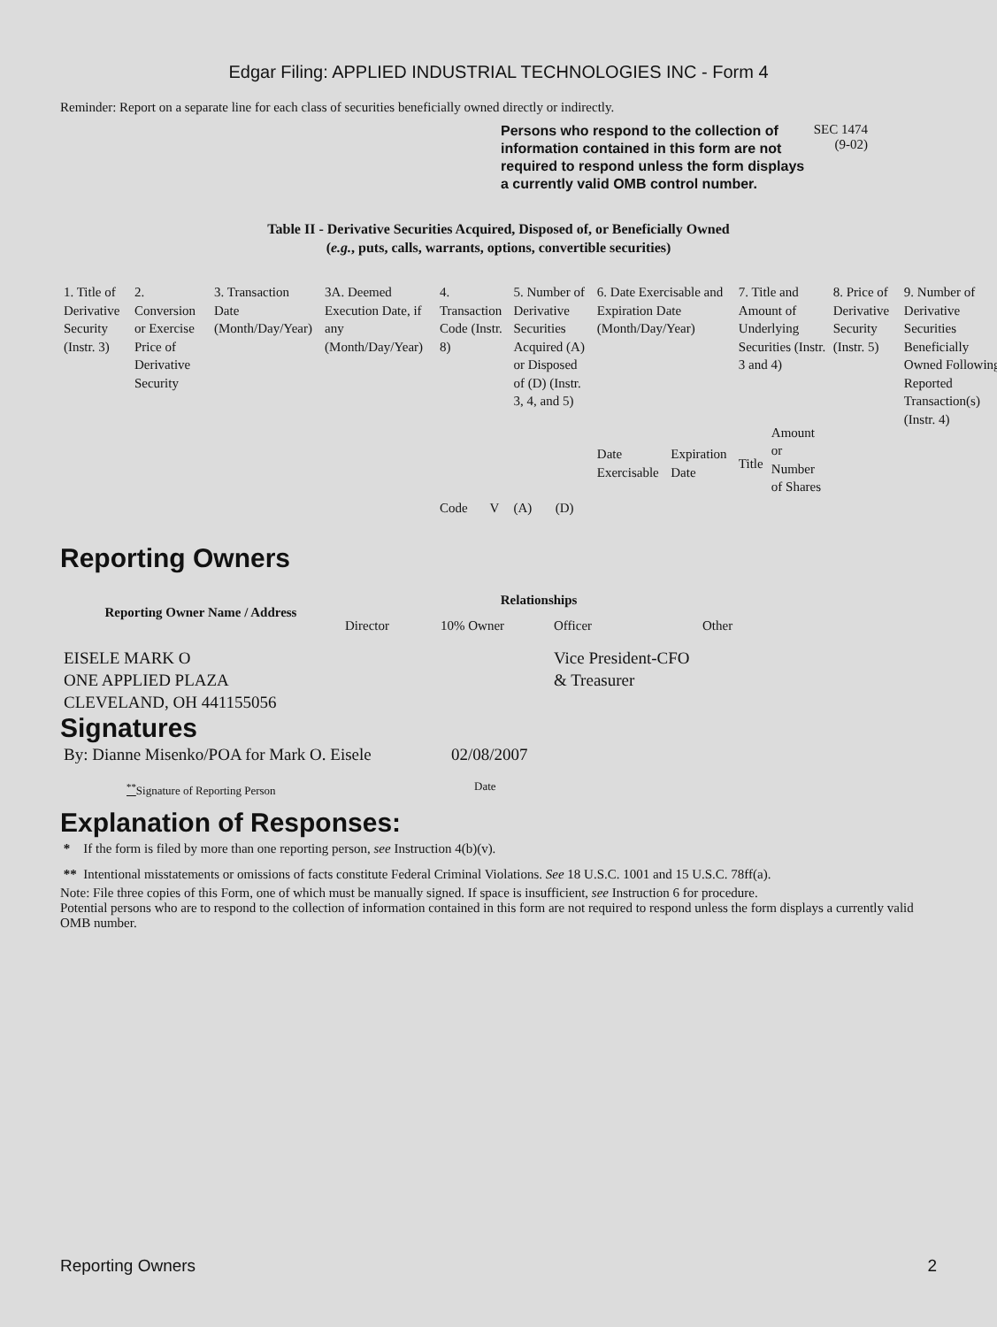Edgar Filing: APPLIED INDUSTRIAL TECHNOLOGIES INC - Form 4
Reminder: Report on a separate line for each class of securities beneficially owned directly or indirectly.
Persons who respond to the collection of information contained in this form are not required to respond unless the form displays a currently valid OMB control number.
SEC 1474
(9-02)
Table II - Derivative Securities Acquired, Disposed of, or Beneficially Owned
(e.g., puts, calls, warrants, options, convertible securities)
| 1. Title of Derivative Security (Instr. 3) | 2. Conversion or Exercise Price of Derivative Security | 3. Transaction Date (Month/Day/Year) | 3A. Deemed Execution Date, if any (Month/Day/Year) | 4. Transaction Code (Instr. 8) | | 5. Number of Derivative Securities Acquired (A) or Disposed of (D) (Instr. 3, 4, and 5) | | 6. Date Exercisable and Expiration Date (Month/Day/Year) | | 7. Title and Amount of Underlying Securities (Instr. 3 and 4) | | 8. Price of Derivative Security (Instr. 5) | 9. Number of Derivative Securities Beneficially Owned Following Reported Transaction(s) (Instr. 4) |
| --- | --- | --- | --- | --- | --- | --- | --- | --- | --- | --- | --- | --- | --- |
| | | | | Code | V | (A) | (D) | Date Exercisable | Expiration Date | Title | Amount or Number of Shares | | |
Reporting Owners
| Reporting Owner Name / Address | Relationships | | | |
| --- | --- | --- | --- | --- |
| | Director | 10% Owner | Officer | Other |
| EISELE MARK O ONE APPLIED PLAZA CLEVELAND, OH 441155056 | | | Vice President-CFO & Treasurer | |
Signatures
| By: Dianne Misenko/POA for Mark O. Eisele | 02/08/2007 |
| <sup>**</sup> Signature of Reporting Person | Date |
Explanation of Responses:
* If the form is filed by more than one reporting person, see Instruction 4(b)(v).
** Intentional misstatements or omissions of facts constitute Federal Criminal Violations. See 18 U.S.C. 1001 and 15 U.S.C. 78ff(a).
Note: File three copies of this Form, one of which must be manually signed. If space is insufficient, see Instruction 6 for procedure.
Potential persons who are to respond to the collection of information contained in this form are not required to respond unless the form displays a currently valid OMB number.
Reporting Owners 2